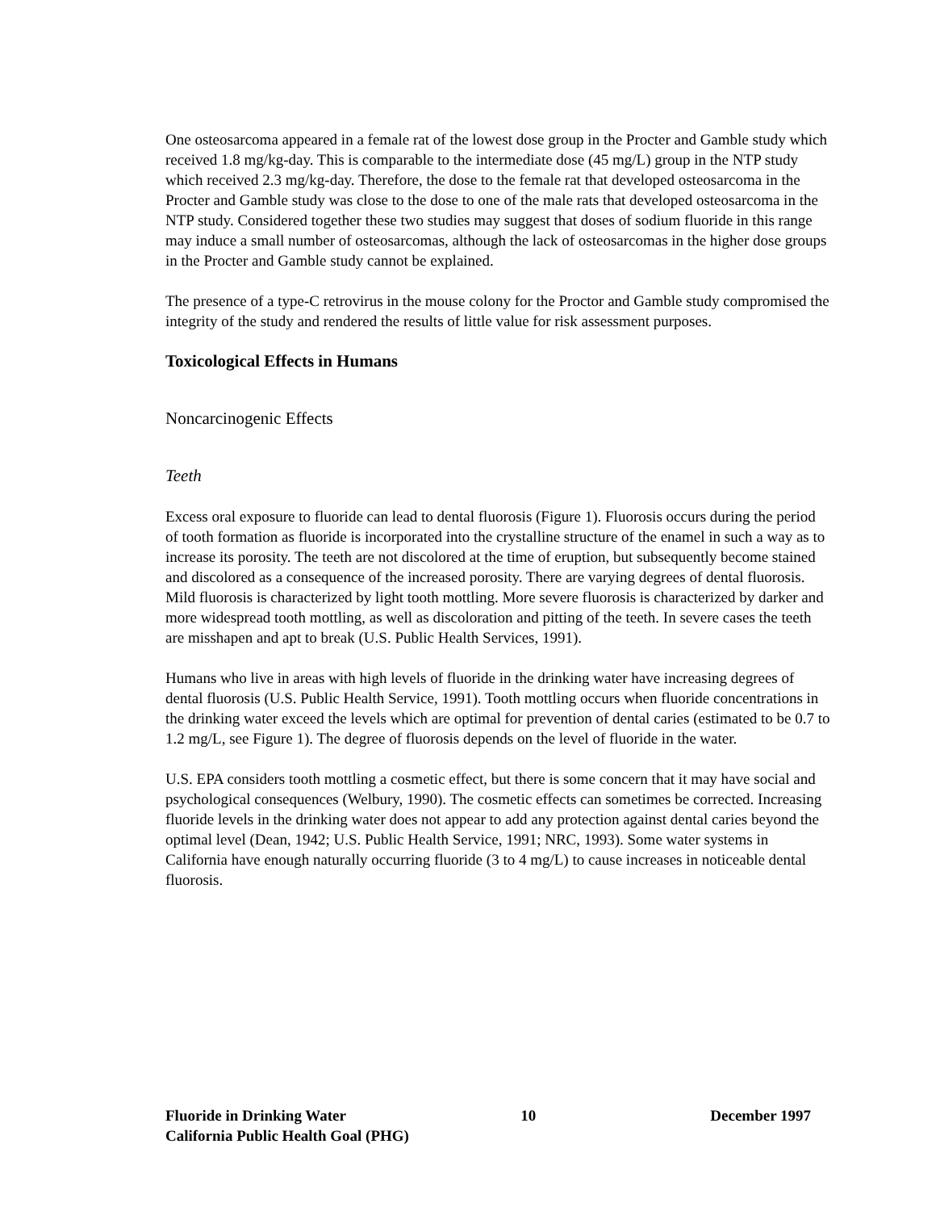One osteosarcoma appeared in a female rat of the lowest dose group in the Procter and Gamble study which received 1.8 mg/kg-day. This is comparable to the intermediate dose (45 mg/L) group in the NTP study which received 2.3 mg/kg-day. Therefore, the dose to the female rat that developed osteosarcoma in the Procter and Gamble study was close to the dose to one of the male rats that developed osteosarcoma in the NTP study. Considered together these two studies may suggest that doses of sodium fluoride in this range may induce a small number of osteosarcomas, although the lack of osteosarcomas in the higher dose groups in the Procter and Gamble study cannot be explained.
The presence of a type-C retrovirus in the mouse colony for the Proctor and Gamble study compromised the integrity of the study and rendered the results of little value for risk assessment purposes.
Toxicological Effects in Humans
Noncarcinogenic Effects
Teeth
Excess oral exposure to fluoride can lead to dental fluorosis (Figure 1). Fluorosis occurs during the period of tooth formation as fluoride is incorporated into the crystalline structure of the enamel in such a way as to increase its porosity. The teeth are not discolored at the time of eruption, but subsequently become stained and discolored as a consequence of the increased porosity. There are varying degrees of dental fluorosis. Mild fluorosis is characterized by light tooth mottling. More severe fluorosis is characterized by darker and more widespread tooth mottling, as well as discoloration and pitting of the teeth. In severe cases the teeth are misshapen and apt to break (U.S. Public Health Services, 1991).
Humans who live in areas with high levels of fluoride in the drinking water have increasing degrees of dental fluorosis (U.S. Public Health Service, 1991). Tooth mottling occurs when fluoride concentrations in the drinking water exceed the levels which are optimal for prevention of dental caries (estimated to be 0.7 to 1.2 mg/L, see Figure 1). The degree of fluorosis depends on the level of fluoride in the water.
U.S. EPA considers tooth mottling a cosmetic effect, but there is some concern that it may have social and psychological consequences (Welbury, 1990). The cosmetic effects can sometimes be corrected. Increasing fluoride levels in the drinking water does not appear to add any protection against dental caries beyond the optimal level (Dean, 1942; U.S. Public Health Service, 1991; NRC, 1993). Some water systems in California have enough naturally occurring fluoride (3 to 4 mg/L) to cause increases in noticeable dental fluorosis.
Fluoride in Drinking Water 10 December 1997
California Public Health Goal (PHG)